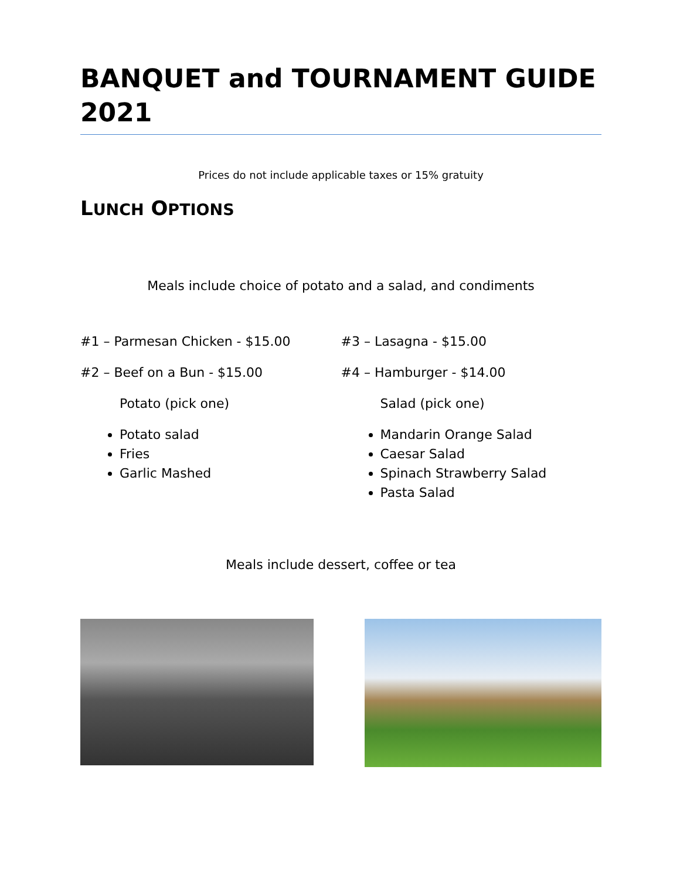BANQUET and TOURNAMENT GUIDE 2021
Prices do not include applicable taxes or 15% gratuity
LUNCH OPTIONS
Meals include choice of potato and a salad, and condiments
#1 – Parmesan Chicken - $15.00
#2 – Beef on a Bun - $15.00
Potato (pick one)
Potato salad
Fries
Garlic Mashed
#3 – Lasagna - $15.00
#4 – Hamburger - $14.00
Salad (pick one)
Mandarin Orange Salad
Caesar Salad
Spinach Strawberry Salad
Pasta Salad
Meals include dessert, coffee or tea